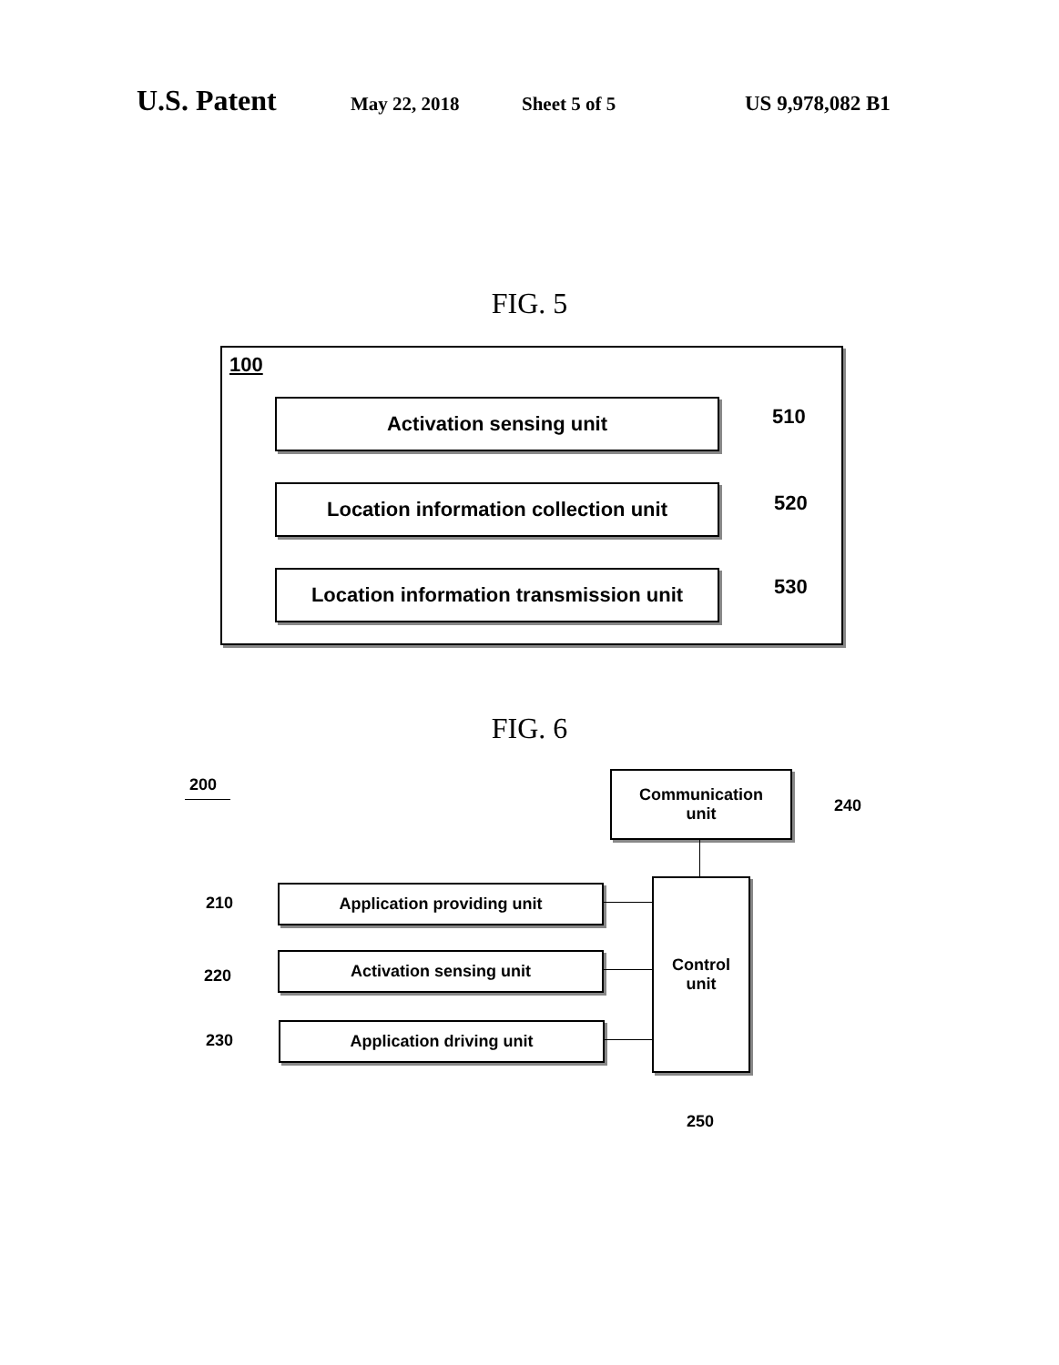U.S. Patent May 22, 2018 Sheet 5 of 5 US 9,978,082 B1
FIG. 5
100
Activation sensing unit 510
Location information collection unit 520
Location information transmission unit
530
FIG. 6
200
Communication
unit
240
Control
unit
210
Application providing unit
220
Activation sensing unit
230
Application driving unit
250